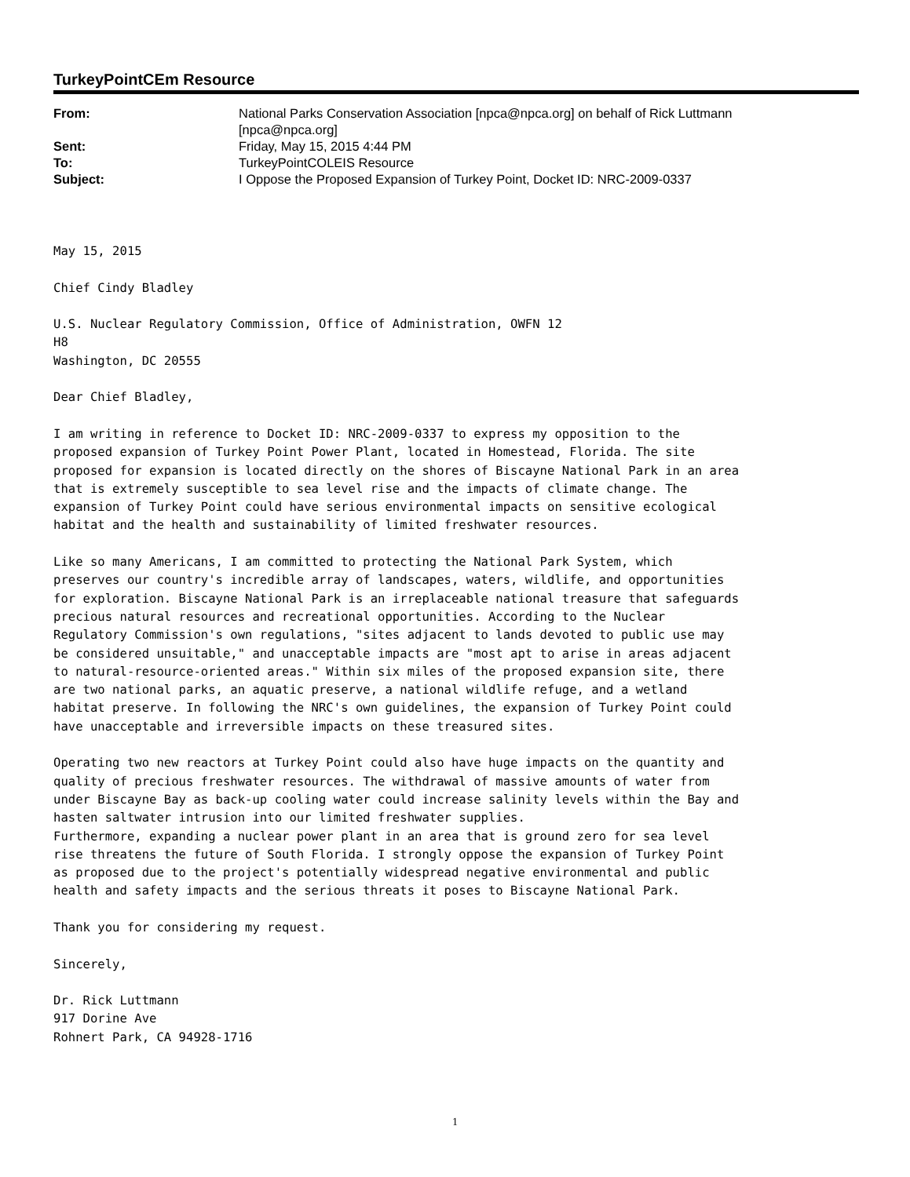TurkeyPointCEm Resource
| From: | National Parks Conservation Association [npca@npca.org] on behalf of Rick Luttmann [npca@npca.org] |
| Sent: | Friday, May 15, 2015 4:44 PM |
| To: | TurkeyPointCOLEIS Resource |
| Subject: | I Oppose the Proposed Expansion of Turkey Point, Docket ID: NRC-2009-0337 |
May 15, 2015
Chief Cindy Bladley
U.S. Nuclear Regulatory Commission, Office of Administration, OWFN 12 H8 Washington, DC 20555
Dear Chief Bladley,
I am writing in reference to Docket ID: NRC-2009-0337 to express my opposition to the proposed expansion of Turkey Point Power Plant, located in Homestead, Florida. The site proposed for expansion is located directly on the shores of Biscayne National Park in an area that is extremely susceptible to sea level rise and the impacts of climate change. The expansion of Turkey Point could have serious environmental impacts on sensitive ecological habitat and the health and sustainability of limited freshwater resources.
Like so many Americans, I am committed to protecting the National Park System, which preserves our country's incredible array of landscapes, waters, wildlife, and opportunities for exploration. Biscayne National Park is an irreplaceable national treasure that safeguards precious natural resources and recreational opportunities. According to the Nuclear Regulatory Commission's own regulations, "sites adjacent to lands devoted to public use may be considered unsuitable," and unacceptable impacts are "most apt to arise in areas adjacent to natural-resource-oriented areas." Within six miles of the proposed expansion site, there are two national parks, an aquatic preserve, a national wildlife refuge, and a wetland habitat preserve. In following the NRC's own guidelines, the expansion of Turkey Point could have unacceptable and irreversible impacts on these treasured sites.
Operating two new reactors at Turkey Point could also have huge impacts on the quantity and quality of precious freshwater resources. The withdrawal of massive amounts of water from under Biscayne Bay as back-up cooling water could increase salinity levels within the Bay and hasten saltwater intrusion into our limited freshwater supplies. Furthermore, expanding a nuclear power plant in an area that is ground zero for sea level rise threatens the future of South Florida. I strongly oppose the expansion of Turkey Point as proposed due to the project's potentially widespread negative environmental and public health and safety impacts and the serious threats it poses to Biscayne National Park.
Thank you for considering my request.
Sincerely,
Dr. Rick Luttmann 917 Dorine Ave Rohnert Park, CA 94928-1716
1